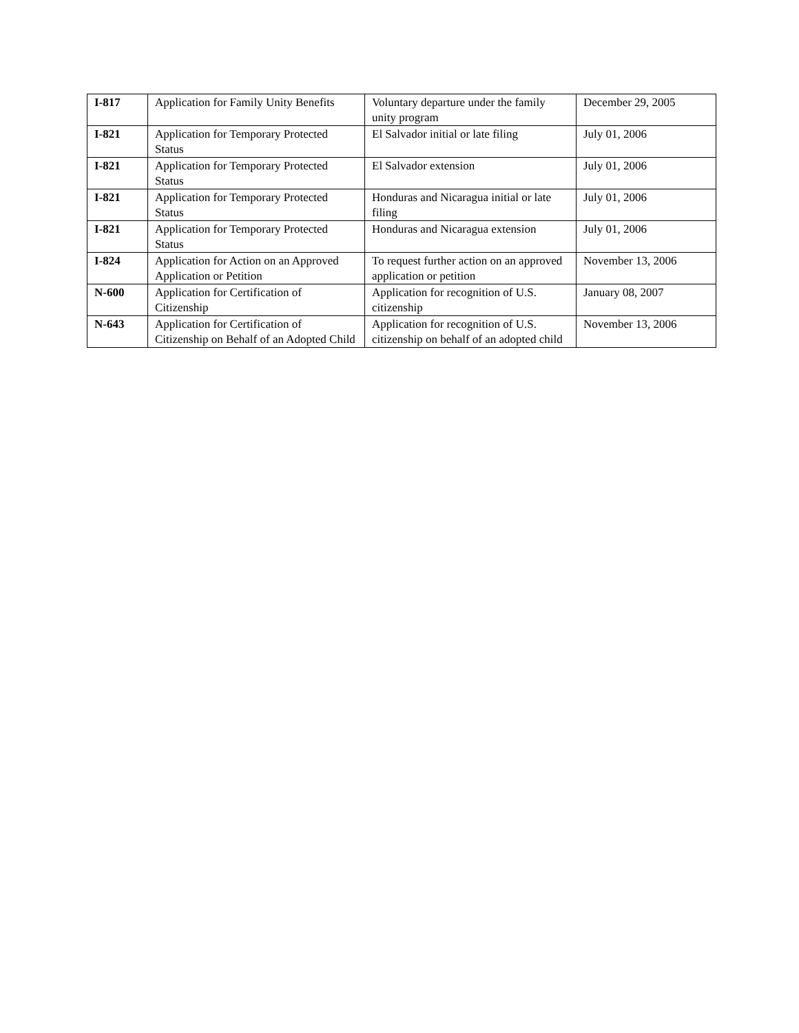| I-817 | Application for Family Unity Benefits | Voluntary departure under the family unity program | December 29, 2005 |
| I-821 | Application for Temporary Protected Status | El Salvador initial or late filing | July 01, 2006 |
| I-821 | Application for Temporary Protected Status | El Salvador extension | July 01, 2006 |
| I-821 | Application for Temporary Protected Status | Honduras and Nicaragua initial or late filing | July 01, 2006 |
| I-821 | Application for Temporary Protected Status | Honduras and Nicaragua extension | July 01, 2006 |
| I-824 | Application for Action on an Approved Application or Petition | To request further action on an approved application or petition | November 13, 2006 |
| N-600 | Application for Certification of Citizenship | Application for recognition of U.S. citizenship | January 08, 2007 |
| N-643 | Application for Certification of Citizenship on Behalf of an Adopted Child | Application for recognition of U.S. citizenship on behalf of an adopted child | November 13, 2006 |